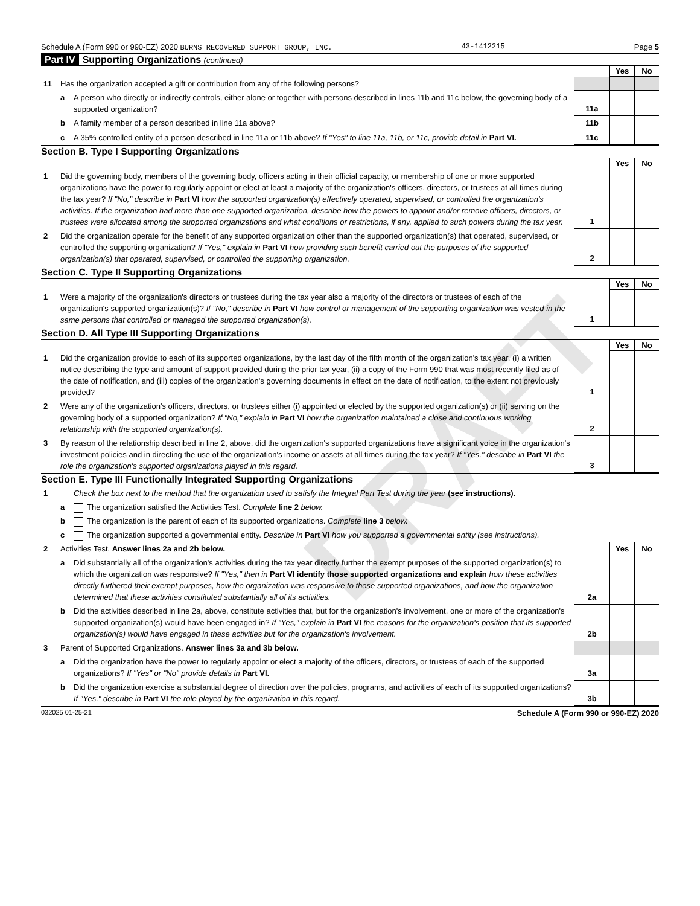DRAFT
Schedule A (Form 990 or 990-EZ) 2020 BURNS RECOVERED SUPPORT GROUP, INC. 43-1412215 Page 5
Part IV Supporting Organizations (continued)
| | | | | Yes | No |
| 11 | Has the organization accepted a gift or contribution from any of the following persons? | | | | |
| | a | A person who directly or indirectly controls, either alone or together with persons described in lines 11b and 11c below, the governing body of a supported organization? | 11a | | |
| | b | A family member of a person described in line 11a above? | 11b | | |
| | c | A 35% controlled entity of a person described in line 11a or 11b above? If "Yes" to line 11a, 11b, or 11c, provide detail in Part VI. | 11c | | |
Section B. Type I Supporting Organizations
| | | | Yes | No |
| 1 | Did the governing body, members of the governing body, officers acting in their official capacity, or membership of one or more supported organizations have the power to regularly appoint or elect at least a majority of the organization's officers, directors, or trustees at all times during the tax year? If "No," describe in Part VI how the supported organization(s) effectively operated, supervised, or controlled the organization's activities. If the organization had more than one supported organization, describe how the powers to appoint and/or remove officers, directors, or trustees were allocated among the supported organizations and what conditions or restrictions, if any, applied to such powers during the tax year. | 1 | | |
| 2 | Did the organization operate for the benefit of any supported organization other than the supported organization(s) that operated, supervised, or controlled the supporting organization? If "Yes," explain in Part VI how providing such benefit carried out the purposes of the supported organization(s) that operated, supervised, or controlled the supporting organization. | 2 | | |
Section C. Type II Supporting Organizations
| | | | Yes | No |
| 1 | Were a majority of the organization's directors or trustees during the tax year also a majority of the directors or trustees of each of the organization's supported organization(s)? If "No," describe in Part VI how control or management of the supporting organization was vested in the same persons that controlled or managed the supported organization(s). | 1 | | |
Section D. All Type III Supporting Organizations
| | | | Yes | No |
| 1 | Did the organization provide to each of its supported organizations, by the last day of the fifth month of the organization's tax year, (i) a written notice describing the type and amount of support provided during the prior tax year, (ii) a copy of the Form 990 that was most recently filed as of the date of notification, and (iii) copies of the organization's governing documents in effect on the date of notification, to the extent not previously provided? | 1 | | |
| 2 | Were any of the organization's officers, directors, or trustees either (i) appointed or elected by the supported organization(s) or (ii) serving on the governing body of a supported organization? If "No," explain in Part VI how the organization maintained a close and continuous working relationship with the supported organization(s). | 2 | | |
| 3 | By reason of the relationship described in line 2, above, did the organization's supported organizations have a significant voice in the organization's investment policies and in directing the use of the organization's income or assets at all times during the tax year? If "Yes," describe in Part VI the role the organization's supported organizations played in this regard. | 3 | | |
Section E. Type III Functionally Integrated Supporting Organizations
| 1 | | Check the box next to the method that the organization used to satisfy the Integral Part Test during the year (see instructions). | | | |
| | a | The organization satisfied the Activities Test. Complete line 2 below. | | | |
| | b | The organization is the parent of each of its supported organizations. Complete line 3 below. | | | |
| | c | The organization supported a governmental entity. Describe in Part VI how you supported a governmental entity (see instructions). | | | |
| 2 | Activities Test. Answer lines 2a and 2b below. | | | Yes | No |
| | a | Did substantially all of the organization's activities during the tax year directly further the exempt purposes of the supported organization(s) to which the organization was responsive? If "Yes," then in Part VI identify those supported organizations and explain how these activities directly furthered their exempt purposes, how the organization was responsive to those supported organizations, and how the organization determined that these activities constituted substantially all of its activities. | 2a | | |
| | b | Did the activities described in line 2a, above, constitute activities that, but for the organization's involvement, one or more of the organization's supported organization(s) would have been engaged in? If "Yes," explain in Part VI the reasons for the organization's position that its supported organization(s) would have engaged in these activities but for the organization's involvement. | 2b | | |
| 3 | Parent of Supported Organizations. Answer lines 3a and 3b below. | | | | |
| | a | Did the organization have the power to regularly appoint or elect a majority of the officers, directors, or trustees of each of the supported organizations? If "Yes" or "No" provide details in Part VI. | 3a | | |
| | b | Did the organization exercise a substantial degree of direction over the policies, programs, and activities of each of its supported organizations? If "Yes," describe in Part VI the role played by the organization in this regard. | 3b | | |
032025 01-25-21 Schedule A (Form 990 or 990-EZ) 2020